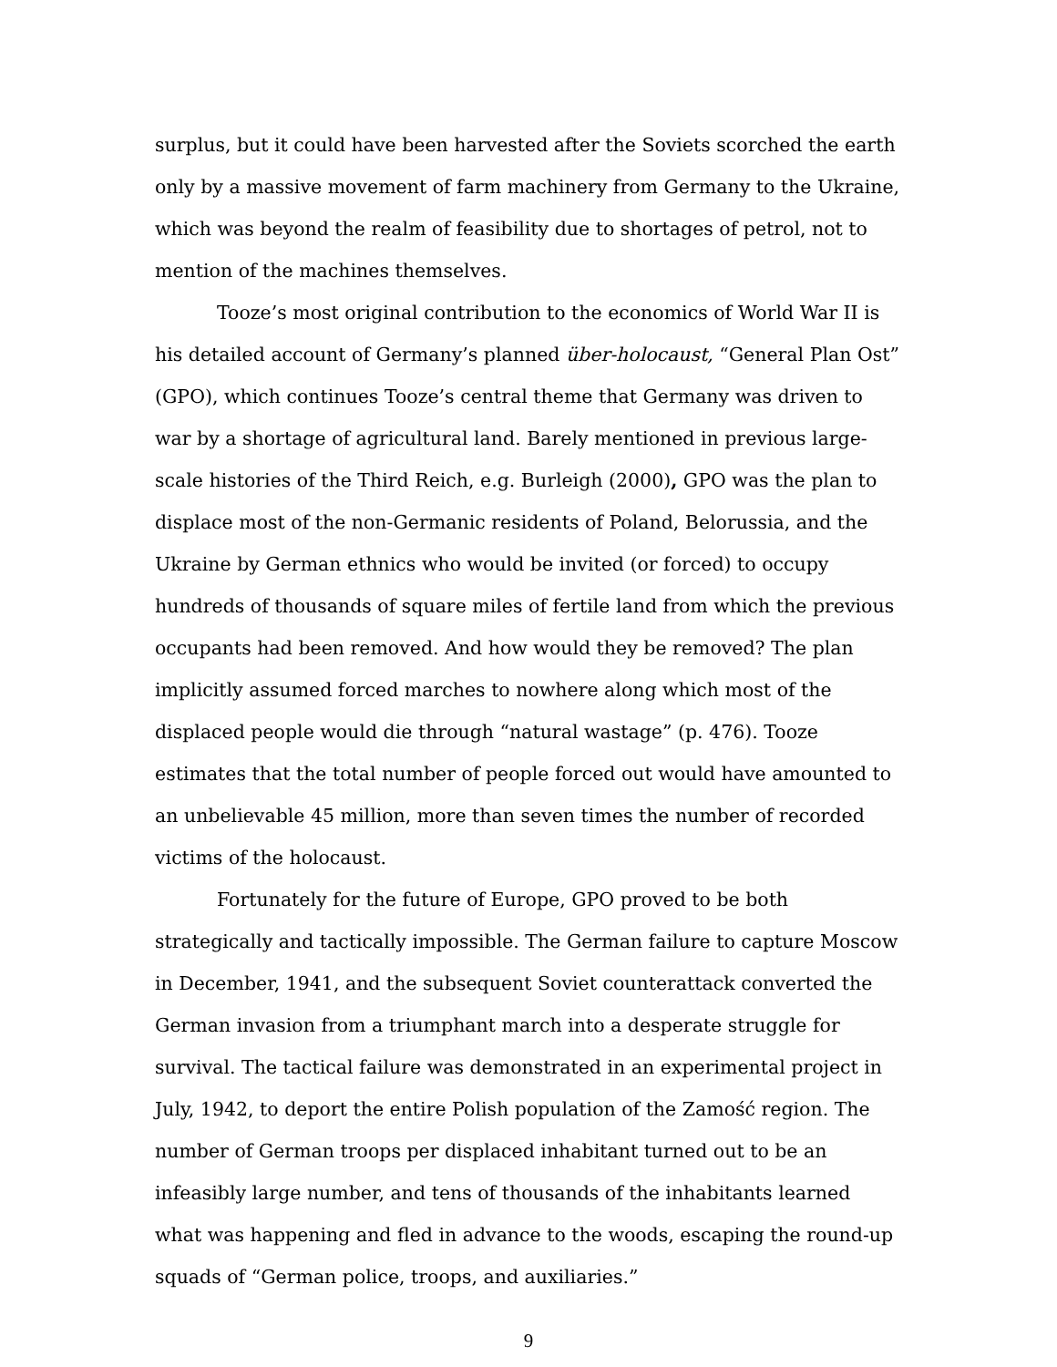surplus, but it could have been harvested after the Soviets scorched the earth only by a massive movement of farm machinery from Germany to the Ukraine, which was beyond the realm of feasibility due to shortages of petrol, not to mention of the machines themselves.
Tooze’s most original contribution to the economics of World War II is his detailed account of Germany’s planned über-holocaust, “General Plan Ost” (GPO), which continues Tooze’s central theme that Germany was driven to war by a shortage of agricultural land. Barely mentioned in previous large-scale histories of the Third Reich, e.g. Burleigh (2000), GPO was the plan to displace most of the non-Germanic residents of Poland, Belorussia, and the Ukraine by German ethnics who would be invited (or forced) to occupy hundreds of thousands of square miles of fertile land from which the previous occupants had been removed. And how would they be removed? The plan implicitly assumed forced marches to nowhere along which most of the displaced people would die through “natural wastage” (p. 476). Tooze estimates that the total number of people forced out would have amounted to an unbelievable 45 million, more than seven times the number of recorded victims of the holocaust.
Fortunately for the future of Europe, GPO proved to be both strategically and tactically impossible. The German failure to capture Moscow in December, 1941, and the subsequent Soviet counterattack converted the German invasion from a triumphant march into a desperate struggle for survival. The tactical failure was demonstrated in an experimental project in July, 1942, to deport the entire Polish population of the Zamość region. The number of German troops per displaced inhabitant turned out to be an infeasibly large number, and tens of thousands of the inhabitants learned what was happening and fled in advance to the woods, escaping the round-up squads of “German police, troops, and auxiliaries.”
9